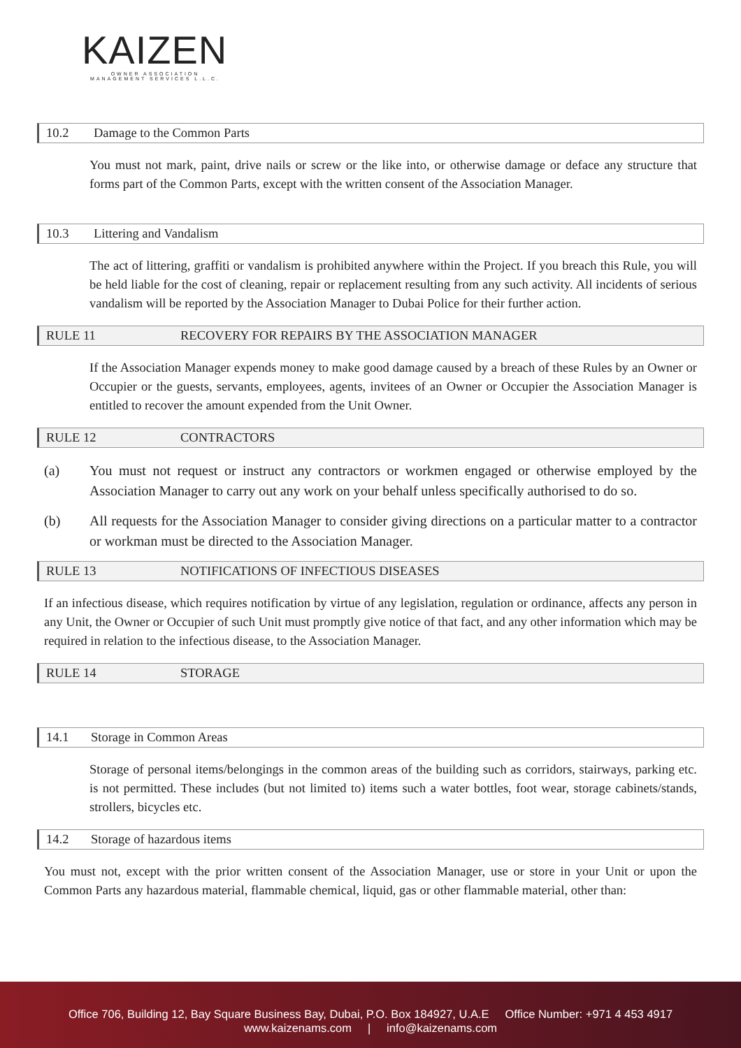KAIZEN
OWNER ASSOCIATION MANAGEMENT SERVICES L.L.C.
10.2 Damage to the Common Parts
You must not mark, paint, drive nails or screw or the like into, or otherwise damage or deface any structure that forms part of the Common Parts, except with the written consent of the Association Manager.
10.3 Littering and Vandalism
The act of littering, graffiti or vandalism is prohibited anywhere within the Project. If you breach this Rule, you will be held liable for the cost of cleaning, repair or replacement resulting from any such activity. All incidents of serious vandalism will be reported by the Association Manager to Dubai Police for their further action.
RULE 11 RECOVERY FOR REPAIRS BY THE ASSOCIATION MANAGER
If the Association Manager expends money to make good damage caused by a breach of these Rules by an Owner or Occupier or the guests, servants, employees, agents, invitees of an Owner or Occupier the Association Manager is entitled to recover the amount expended from the Unit Owner.
RULE 12 CONTRACTORS
(a) You must not request or instruct any contractors or workmen engaged or otherwise employed by the Association Manager to carry out any work on your behalf unless specifically authorised to do so.
(b) All requests for the Association Manager to consider giving directions on a particular matter to a contractor or workman must be directed to the Association Manager.
RULE 13 NOTIFICATIONS OF INFECTIOUS DISEASES
If an infectious disease, which requires notification by virtue of any legislation, regulation or ordinance, affects any person in any Unit, the Owner or Occupier of such Unit must promptly give notice of that fact, and any other information which may be required in relation to the infectious disease, to the Association Manager.
RULE 14 STORAGE
14.1 Storage in Common Areas
Storage of personal items/belongings in the common areas of the building such as corridors, stairways, parking etc. is not permitted. These includes (but not limited to) items such a water bottles, foot wear, storage cabinets/stands, strollers, bicycles etc.
14.2 Storage of hazardous items
You must not, except with the prior written consent of the Association Manager, use or store in your Unit or upon the Common Parts any hazardous material, flammable chemical, liquid, gas or other flammable material, other than:
Office 706, Building 12, Bay Square Business Bay, Dubai, P.O. Box 184927, U.A.E Office Number: +971 4 453 4917
www.kaizenams.com | info@kaizenams.com